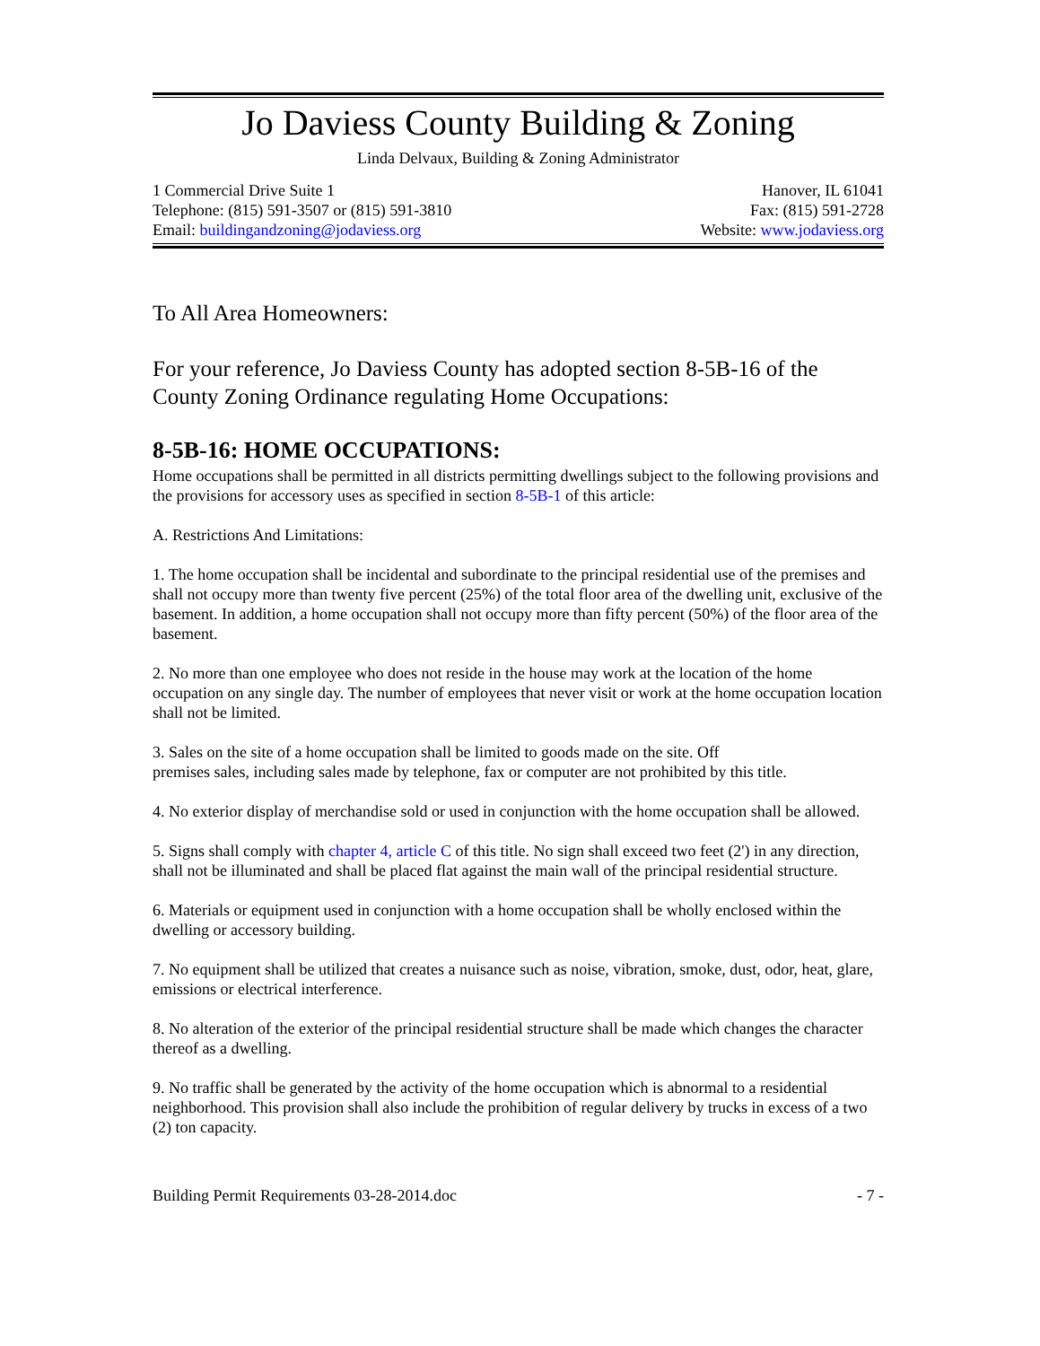Jo Daviess County Building & Zoning
Linda Delvaux, Building & Zoning Administrator
1 Commercial Drive Suite 1 Hanover, IL 61041
Telephone: (815) 591-3507 or (815) 591-3810 Fax: (815) 591-2728
Email: buildingandzoning@jodaviess.org Website: www.jodaviess.org
To All Area Homeowners:
For your reference, Jo Daviess County has adopted section 8-5B-16 of the County Zoning Ordinance regulating Home Occupations:
8-5B-16: HOME OCCUPATIONS:
Home occupations shall be permitted in all districts permitting dwellings subject to the following provisions and the provisions for accessory uses as specified in section 8-5B-1 of this article:
A. Restrictions And Limitations:
1. The home occupation shall be incidental and subordinate to the principal residential use of the premises and shall not occupy more than twenty five percent (25%) of the total floor area of the dwelling unit, exclusive of the basement. In addition, a home occupation shall not occupy more than fifty percent (50%) of the floor area of the basement.
2. No more than one employee who does not reside in the house may work at the location of the home occupation on any single day. The number of employees that never visit or work at the home occupation location shall not be limited.
3. Sales on the site of a home occupation shall be limited to goods made on the site. Off
premises sales, including sales made by telephone, fax or computer are not prohibited by this title.
4. No exterior display of merchandise sold or used in conjunction with the home occupation shall be allowed.
5. Signs shall comply with chapter 4, article C of this title. No sign shall exceed two feet (2') in any direction, shall not be illuminated and shall be placed flat against the main wall of the principal residential structure.
6. Materials or equipment used in conjunction with a home occupation shall be wholly enclosed within the dwelling or accessory building.
7. No equipment shall be utilized that creates a nuisance such as noise, vibration, smoke, dust, odor, heat, glare, emissions or electrical interference.
8. No alteration of the exterior of the principal residential structure shall be made which changes the character thereof as a dwelling.
9. No traffic shall be generated by the activity of the home occupation which is abnormal to a residential neighborhood. This provision shall also include the prohibition of regular delivery by trucks in excess of a two (2) ton capacity.
Building Permit Requirements 03-28-2014.doc - 7 -